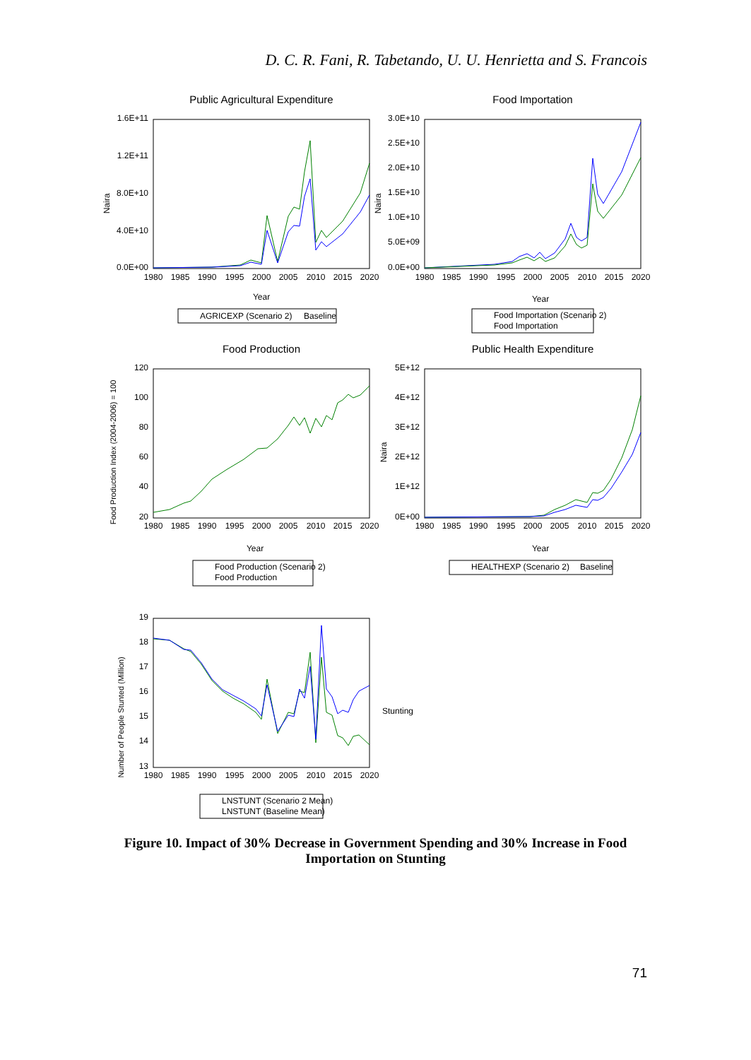D. C. R. Fani, R. Tabetando, U. U. Henrietta and S. Francois
Public Agricultural Expenditure
1.6E+11
1.2E+11
8.0E+10
4.0E+10
0.0E+00
Naira
1980
1985
1990
1995
2000
2005
2010
2015
2020
Year
AGRICEXP (Scenario 2)
Baseline
Food Importation
3.0E+10
2.5E+10
2.0E+10
1.5E+10
1.0E+10
5.0E+09
0.0E+00
Naira
1980
1985
1990
1995
2000
2005
2010
2015
2020
Year
Food Importation (Scenario 2)
Food Importation
Food Production
120
100
80
60
40
20
Food Production Index (2004-2006) = 100
1980
1985
1990
1995
2000
2005
2010
2015
2020
Year
Food Production (Scenario 2)
Food Production
Public Health Expenditure
5E+12
4E+12
3E+12
2E+12
1E+12
0E+00
Naira
1980
1985
1990
1995
2000
2005
2010
2015
2020
Year
HEALTHEXP (Scenario 2)
Baseline
19
18
17
16
15
14
13
Number of People Stunted (Million)
1980
1985
1990
1995
2000
2005
2010
2015
2020
Stunting
LNSTUNT (Scenario 2 Mean)
LNSTUNT (Baseline Mean)
Figure 10. Impact of 30% Decrease in Government Spending and 30% Increase in Food Importation on Stunting
71